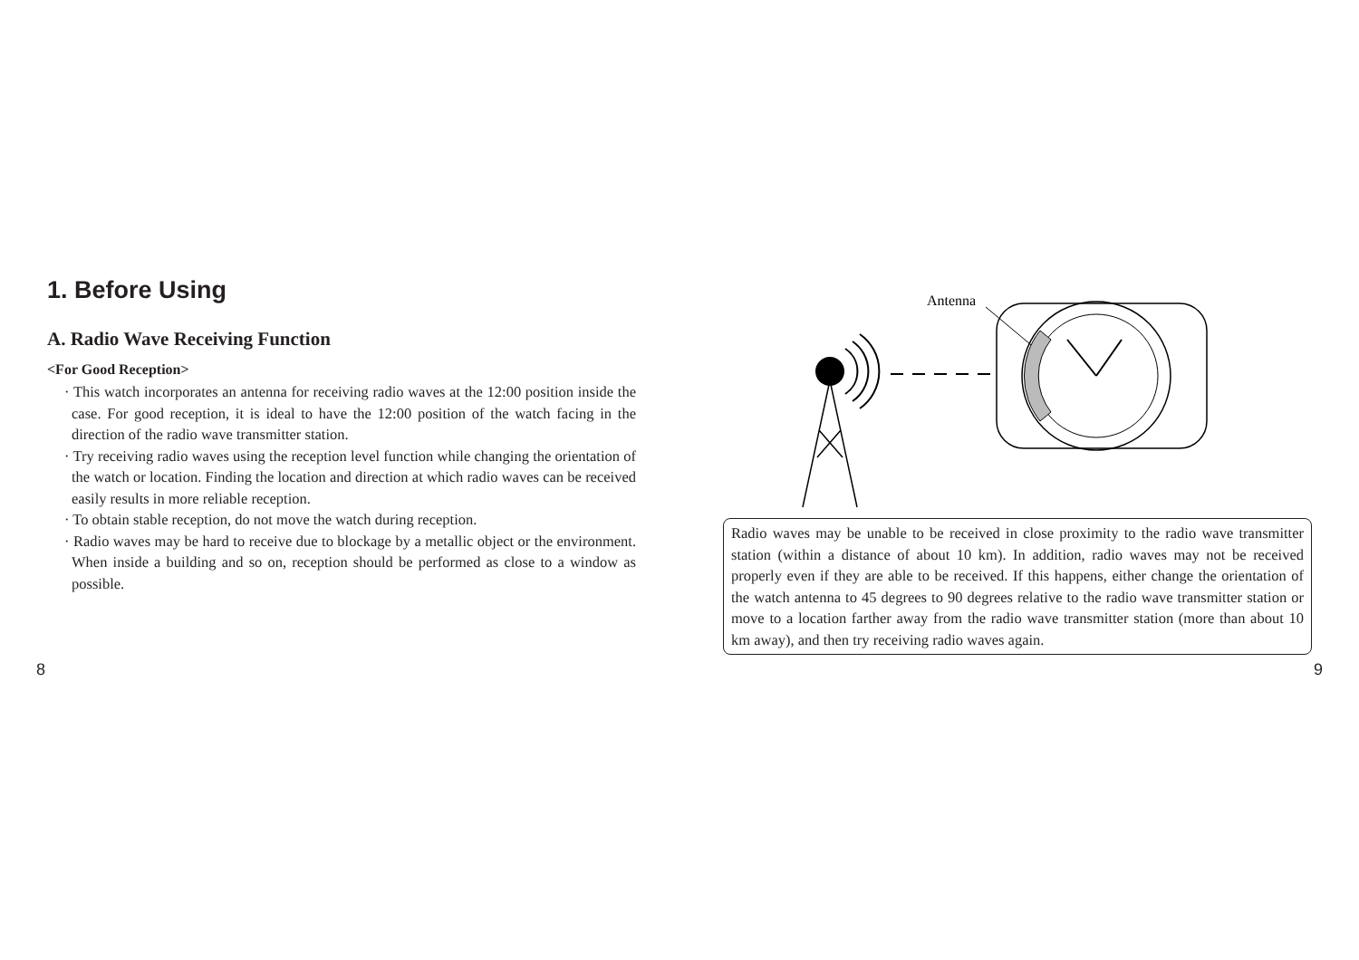1. Before Using
A. Radio Wave Receiving Function
<For Good Reception>
· This watch incorporates an antenna for receiving radio waves at the 12:00 position inside the case. For good reception, it is ideal to have the 12:00 position of the watch facing in the direction of the radio wave transmitter station.
· Try receiving radio waves using the reception level function while changing the orientation of the watch or location. Finding the location and direction at which radio waves can be received easily results in more reliable reception.
· To obtain stable reception, do not move the watch during reception.
· Radio waves may be hard to receive due to blockage by a metallic object or the environment. When inside a building and so on, reception should be performed as close to a window as possible.
Antenna
Radio waves may be unable to be received in close proximity to the radio wave transmitter station (within a distance of about 10 km). In addition, radio waves may not be received properly even if they are able to be received. If this happens, either change the orientation of the watch antenna to 45 degrees to 90 degrees relative to the radio wave transmitter station or move to a location farther away from the radio wave transmitter station (more than about 10 km away), and then try receiving radio waves again.
8 9